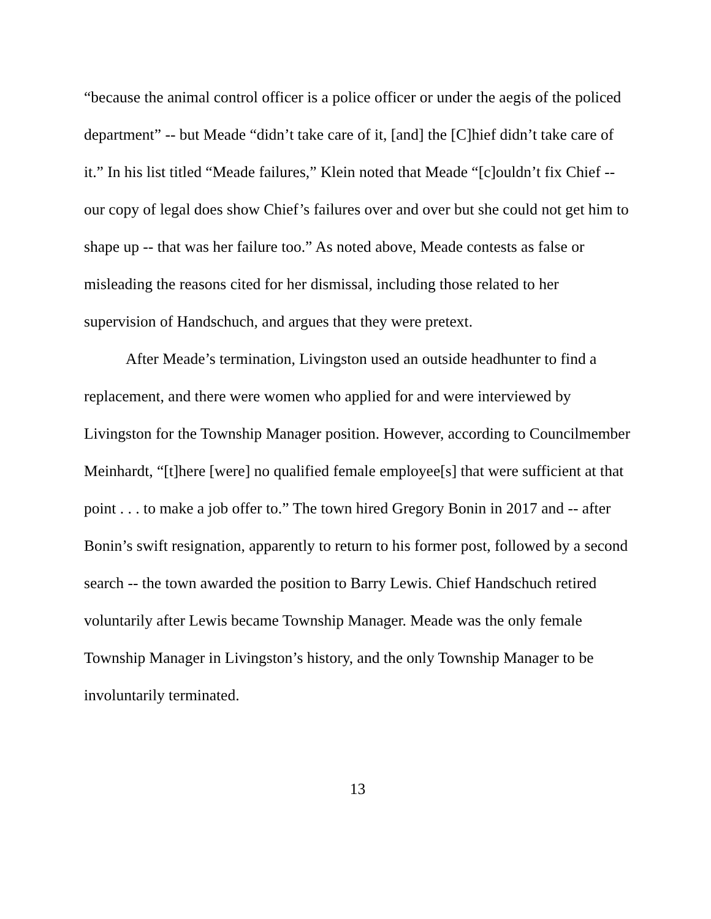“because the animal control officer is a police officer or under the aegis of the policed department” -- but Meade “didn’t take care of it, [and] the [C]hief didn’t take care of it.” In his list titled “Meade failures,” Klein noted that Meade “[c]ouldn’t fix Chief -- our copy of legal does show Chief’s failures over and over but she could not get him to shape up -- that was her failure too.” As noted above, Meade contests as false or misleading the reasons cited for her dismissal, including those related to her supervision of Handschuch, and argues that they were pretext.
After Meade’s termination, Livingston used an outside headhunter to find a replacement, and there were women who applied for and were interviewed by Livingston for the Township Manager position. However, according to Councilmember Meinhardt, “[t]here [were] no qualified female employee[s] that were sufficient at that point . . . to make a job offer to.” The town hired Gregory Bonin in 2017 and -- after Bonin’s swift resignation, apparently to return to his former post, followed by a second search -- the town awarded the position to Barry Lewis. Chief Handschuch retired voluntarily after Lewis became Township Manager. Meade was the only female Township Manager in Livingston’s history, and the only Township Manager to be involuntarily terminated.
13